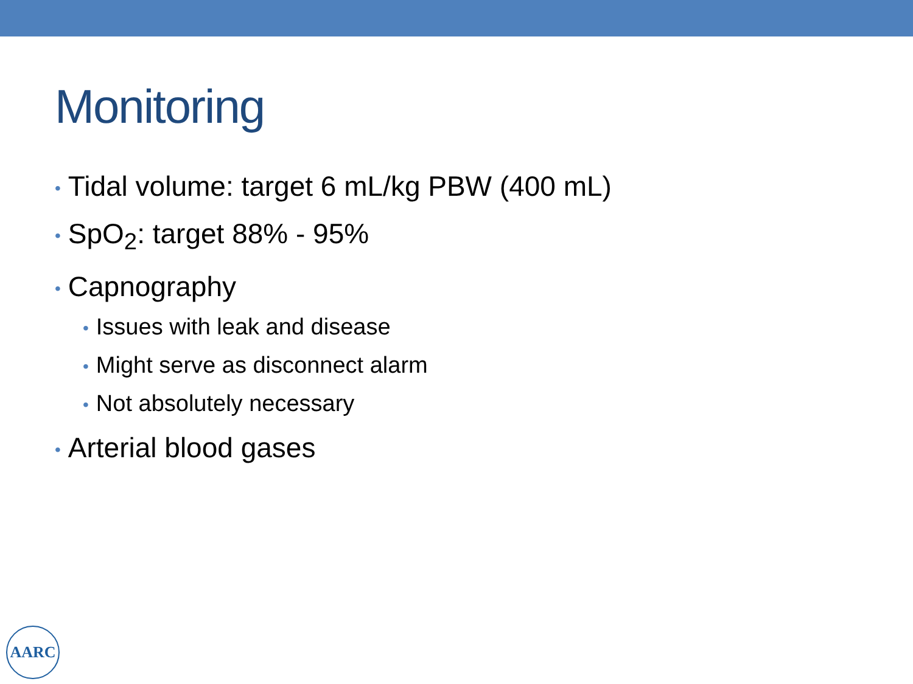Monitoring
• Tidal volume: target 6 mL/kg PBW (400 mL)
• SpO<sub>2</sub>: target 88% - 95%
• Capnography
• Issues with leak and disease
• Might serve as disconnect alarm
• Not absolutely necessary
• Arterial blood gases
AARC